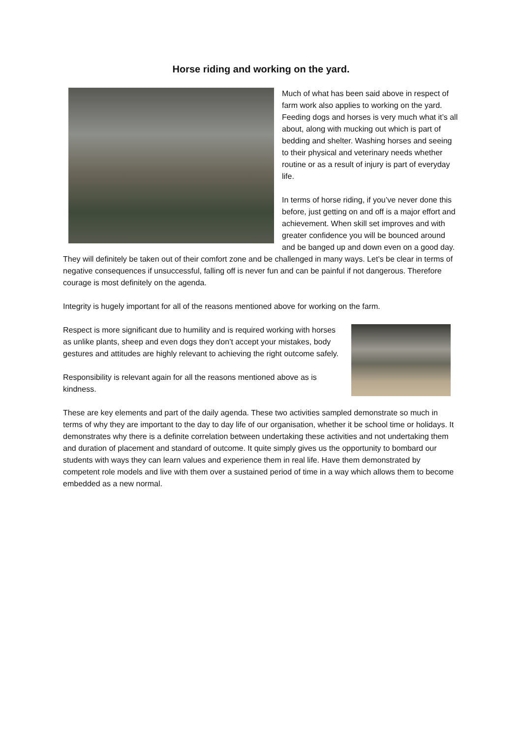Horse riding and working on the yard.
Much of what has been said above in respect of farm work also applies to working on the yard. Feeding dogs and horses is very much what it’s all about, along with mucking out which is part of bedding and shelter. Washing horses and seeing to their physical and veterinary needs whether routine or as a result of injury is part of everyday life.
In terms of horse riding, if you’ve never done this before, just getting on and off is a major effort and achievement. When skill set improves and with greater confidence you will be bounced around and be banged up and down even on a good day. They will definitely be taken out of their comfort zone and be challenged in many ways. Let’s be clear in terms of negative consequences if unsuccessful, falling off is never fun and can be painful if not dangerous. Therefore courage is most definitely on the agenda.
Integrity is hugely important for all of the reasons mentioned above for working on the farm.
Respect is more significant due to humility and is required working with horses as unlike plants, sheep and even dogs they don’t accept your mistakes, body gestures and attitudes are highly relevant to achieving the right outcome safely.
Responsibility is relevant again for all the reasons mentioned above as is kindness.
These are key elements and part of the daily agenda. These two activities sampled demonstrate so much in terms of why they are important to the day to day life of our organisation, whether it be school time or holidays. It demonstrates why there is a definite correlation between undertaking these activities and not undertaking them and duration of placement and standard of outcome. It quite simply gives us the opportunity to bombard our students with ways they can learn values and experience them in real life. Have them demonstrated by competent role models and live with them over a sustained period of time in a way which allows them to become embedded as a new normal.